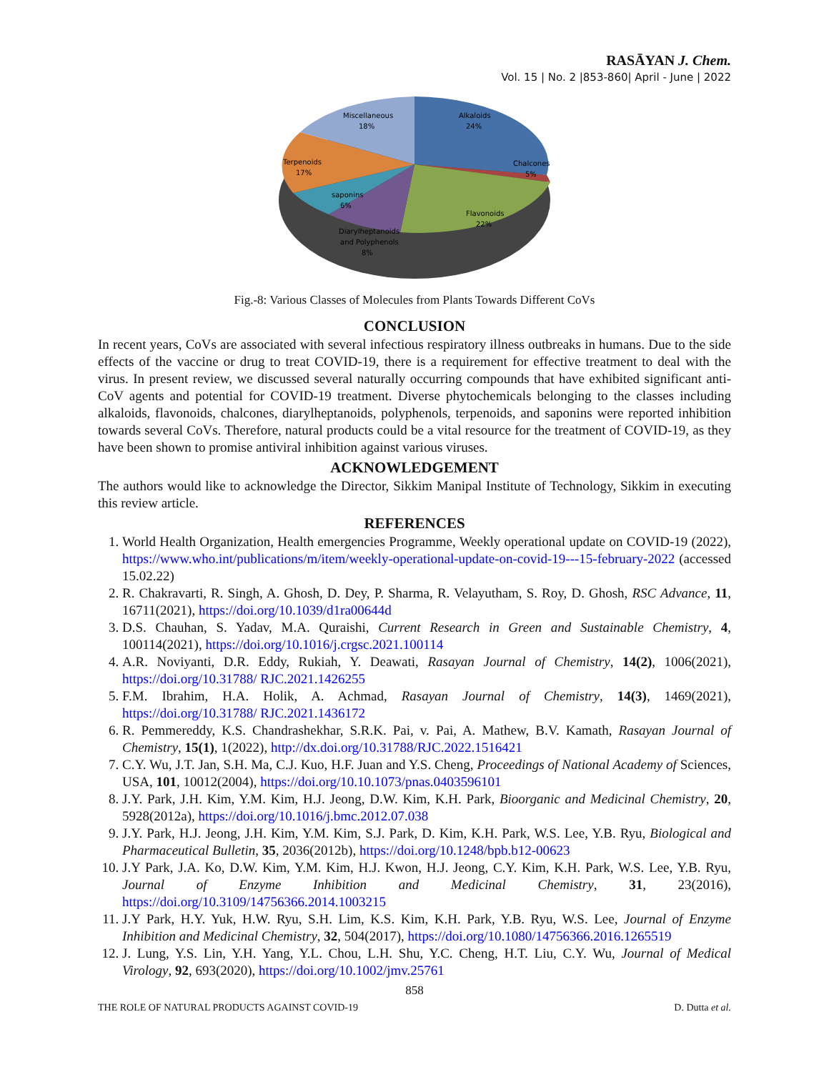RASĀYAN J. Chem.
Vol. 15 | No. 2 |853-860| April - June | 2022
Miscellaneous
18%
Alkaloids
24%
Chalcones
5%
Terpenoids
17%
saponins
6%
Flavonoids
22%
Diarylheptanoids
and Polyphenols
8%
Fig.-8: Various Classes of Molecules from Plants Towards Different CoVs
CONCLUSION
In recent years, CoVs are associated with several infectious respiratory illness outbreaks in humans. Due to the side effects of the vaccine or drug to treat COVID-19, there is a requirement for effective treatment to deal with the virus. In present review, we discussed several naturally occurring compounds that have exhibited significant anti-CoV agents and potential for COVID-19 treatment. Diverse phytochemicals belonging to the classes including alkaloids, flavonoids, chalcones, diarylheptanoids, polyphenols, terpenoids, and saponins were reported inhibition towards several CoVs. Therefore, natural products could be a vital resource for the treatment of COVID-19, as they have been shown to promise antiviral inhibition against various viruses.
ACKNOWLEDGEMENT
The authors would like to acknowledge the Director, Sikkim Manipal Institute of Technology, Sikkim in executing this review article.
REFERENCES
1. World Health Organization, Health emergencies Programme, Weekly operational update on COVID-19 (2022), https://www.who.int/publications/m/item/weekly-operational-update-on-covid-19---15-february-2022 (accessed 15.02.22)
2. R. Chakravarti, R. Singh, A. Ghosh, D. Dey, P. Sharma, R. Velayutham, S. Roy, D. Ghosh, RSC Advance, 11, 16711(2021), https://doi.org/10.1039/d1ra00644d
3. D.S. Chauhan, S. Yadav, M.A. Quraishi, Current Research in Green and Sustainable Chemistry, 4, 100114(2021), https://doi.org/10.1016/j.crgsc.2021.100114
4. A.R. Noviyanti, D.R. Eddy, Rukiah, Y. Deawati, Rasayan Journal of Chemistry, 14(2), 1006(2021), https://doi.org/10.31788/ RJC.2021.1426255
5. F.M. Ibrahim, H.A. Holik, A. Achmad, Rasayan Journal of Chemistry, 14(3), 1469(2021), https://doi.org/10.31788/ RJC.2021.1436172
6. R. Pemmereddy, K.S. Chandrashekhar, S.R.K. Pai, v. Pai, A. Mathew, B.V. Kamath, Rasayan Journal of Chemistry, 15(1), 1(2022), http://dx.doi.org/10.31788/RJC.2022.1516421
7. C.Y. Wu, J.T. Jan, S.H. Ma, C.J. Kuo, H.F. Juan and Y.S. Cheng, Proceedings of National Academy of Sciences, USA, 101, 10012(2004), https://doi.org/10.10.1073/pnas.0403596101
8. J.Y. Park, J.H. Kim, Y.M. Kim, H.J. Jeong, D.W. Kim, K.H. Park, Bioorganic and Medicinal Chemistry, 20, 5928(2012a), https://doi.org/10.1016/j.bmc.2012.07.038
9. J.Y. Park, H.J. Jeong, J.H. Kim, Y.M. Kim, S.J. Park, D. Kim, K.H. Park, W.S. Lee, Y.B. Ryu, Biological and Pharmaceutical Bulletin, 35, 2036(2012b), https://doi.org/10.1248/bpb.b12-00623
10. J.Y Park, J.A. Ko, D.W. Kim, Y.M. Kim, H.J. Kwon, H.J. Jeong, C.Y. Kim, K.H. Park, W.S. Lee, Y.B. Ryu, Journal of Enzyme Inhibition and Medicinal Chemistry, 31, 23(2016), https://doi.org/10.3109/14756366.2014.1003215
11. J.Y Park, H.Y. Yuk, H.W. Ryu, S.H. Lim, K.S. Kim, K.H. Park, Y.B. Ryu, W.S. Lee, Journal of Enzyme Inhibition and Medicinal Chemistry, 32, 504(2017), https://doi.org/10.1080/14756366.2016.1265519
12. J. Lung, Y.S. Lin, Y.H. Yang, Y.L. Chou, L.H. Shu, Y.C. Cheng, H.T. Liu, C.Y. Wu, Journal of Medical Virology, 92, 693(2020), https://doi.org/10.1002/jmv.25761
858
THE ROLE OF NATURAL PRODUCTS AGAINST COVID-19 D. Dutta et al.